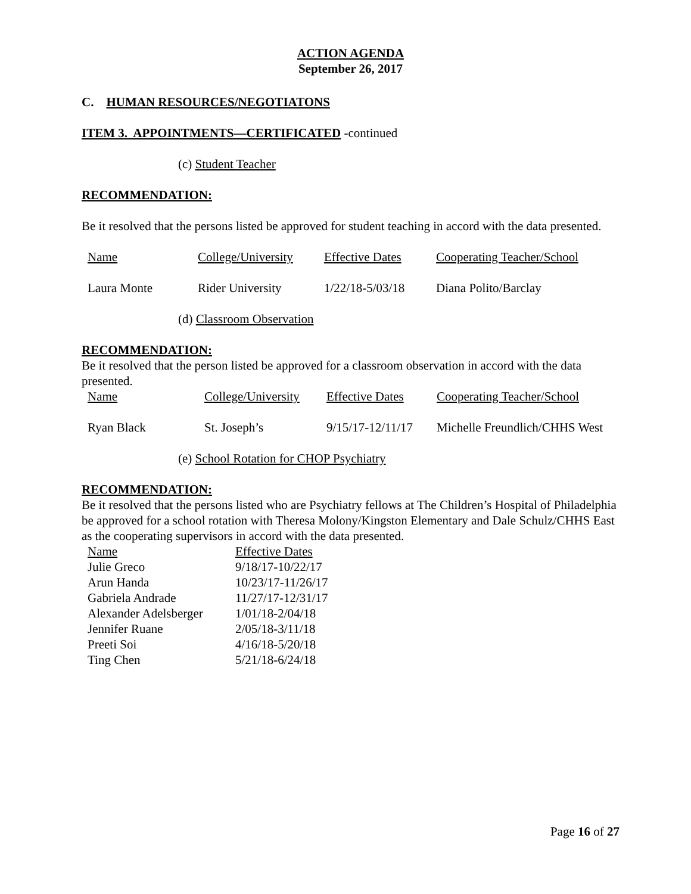ACTION AGENDA
September 26, 2017
C. HUMAN RESOURCES/NEGOTIATONS
ITEM 3. APPOINTMENTS—CERTIFICATED -continued
(c) Student Teacher
RECOMMENDATION:
Be it resolved that the persons listed be approved for student teaching in accord with the data presented.
| Name | College/University | Effective Dates | Cooperating Teacher/School |
| Laura Monte | Rider University | 1/22/18-5/03/18 | Diana Polito/Barclay |
(d) Classroom Observation
RECOMMENDATION:
Be it resolved that the person listed be approved for a classroom observation in accord with the data presented.
| Name | College/University | Effective Dates | Cooperating Teacher/School |
| Ryan Black | St. Joseph’s | 9/15/17-12/11/17 | Michelle Freundlich/CHHS West |
(e) School Rotation for CHOP Psychiatry
RECOMMENDATION:
Be it resolved that the persons listed who are Psychiatry fellows at The Children’s Hospital of Philadelphia be approved for a school rotation with Theresa Molony/Kingston Elementary and Dale Schulz/CHHS East as the cooperating supervisors in accord with the data presented.
| Name | Effective Dates |
| Julie Greco | 9/18/17-10/22/17 |
| Arun Handa | 10/23/17-11/26/17 |
| Gabriela Andrade | 11/27/17-12/31/17 |
| Alexander Adelsberger | 1/01/18-2/04/18 |
| Jennifer Ruane | 2/05/18-3/11/18 |
| Preeti Soi | 4/16/18-5/20/18 |
| Ting Chen | 5/21/18-6/24/18 |
Page 16 of 27